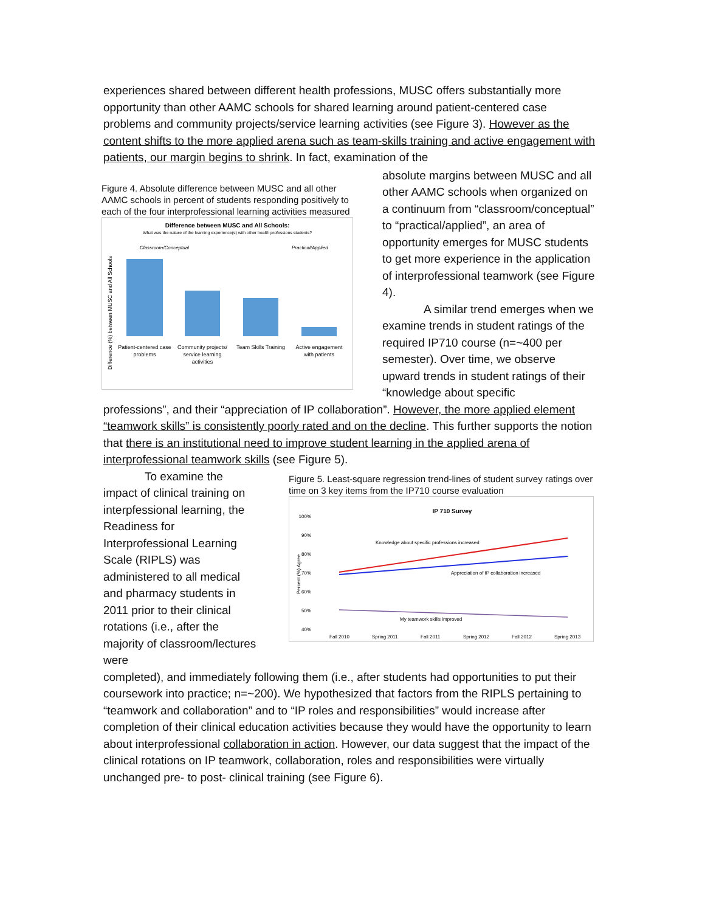experiences shared between different health professions, MUSC offers substantially more opportunity than other AAMC schools for shared learning around patient-centered case problems and community projects/service learning activities (see Figure 3). However as the content shifts to the more applied arena such as team-skills training and active engagement with patients, our margin begins to shrink. In fact, examination of the
Figure 4. Absolute difference between MUSC and all other AAMC schools in percent of students responding positively to each of the four interprofessional learning activities measured
Difference between MUSC and All Schools:
What was the nature of the learning experience(s) with other health professions students?
Classroom/Conceptual
Practical/Applied
Difference (%) between MUSC and All Schools
Patient-centered case
problems
Community projects/
service learning
activities
Team Skills Training
Active engagement
with patients
absolute margins between MUSC and all other AAMC schools when organized on a continuum from “classroom/conceptual” to “practical/applied”, an area of opportunity emerges for MUSC students to get more experience in the application of interprofessional teamwork (see Figure 4).
A similar trend emerges when we examine trends in student ratings of the required IP710 course (n=~400 per semester). Over time, we observe upward trends in student ratings of their “knowledge about specific
professions”, and their “appreciation of IP collaboration”. However, the more applied element “teamwork skills” is consistently poorly rated and on the decline. This further supports the notion that there is an institutional need to improve student learning in the applied arena of interprofessional teamwork skills (see Figure 5).
To examine the impact of clinical training on interpfessional learning, the Readiness for Interprofessional Learning Scale (RIPLS) was administered to all medical and pharmacy students in 2011 prior to their clinical rotations (i.e., after the majority of classroom/lectures were
Figure 5. Least-square regression trend-lines of student survey ratings over time on 3 key items from the IP710 course evaluation
IP 710 Survey
100%
90%
80%
70%
60%
50%
40%
Percent (%) Agree
Knowledge about specific professions increased
Appreciation of IP collaboration increased
My teamwork skills improved
Fall 2010
Spring 2011
Fall 2011
Spring 2012
Fall 2012
Spring 2013
completed), and immediately following them (i.e., after students had opportunities to put their coursework into practice; n=~200). We hypothesized that factors from the RIPLS pertaining to “teamwork and collaboration” and to “IP roles and responsibilities” would increase after completion of their clinical education activities because they would have the opportunity to learn about interprofessional collaboration in action. However, our data suggest that the impact of the clinical rotations on IP teamwork, collaboration, roles and responsibilities were virtually unchanged pre- to post- clinical training (see Figure 6).